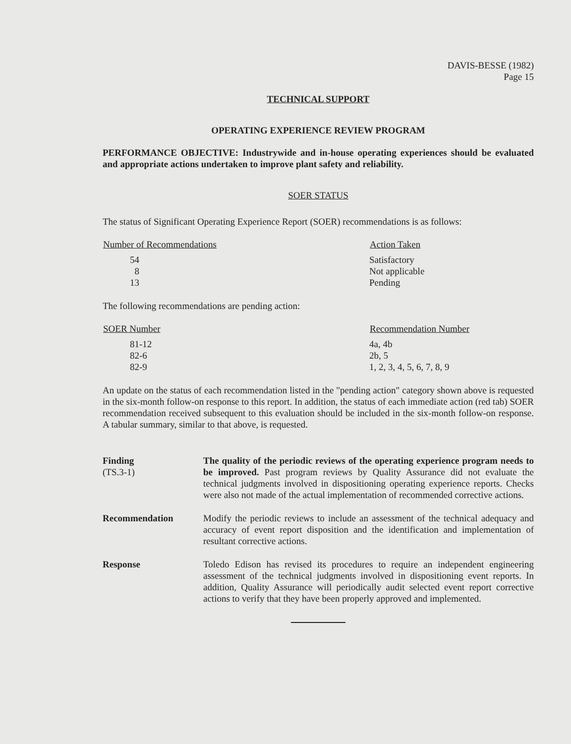DAVIS-BESSE (1982)
Page 15
TECHNICAL SUPPORT
OPERATING EXPERIENCE REVIEW PROGRAM
PERFORMANCE OBJECTIVE: Industrywide and in-house operating experiences should be evaluated and appropriate actions undertaken to improve plant safety and reliability.
SOER STATUS
The status of Significant Operating Experience Report (SOER) recommendations is as follows:
| Number of Recommendations | Action Taken |
| --- | --- |
| 54 | Satisfactory |
| 8 | Not applicable |
| 13 | Pending |
The following recommendations are pending action:
| SOER Number | Recommendation Number |
| --- | --- |
| 81-12 | 4a, 4b |
| 82-6 | 2b, 5 |
| 82-9 | 1, 2, 3, 4, 5, 6, 7, 8, 9 |
An update on the status of each recommendation listed in the "pending action" category shown above is requested in the six-month follow-on response to this report. In addition, the status of each immediate action (red tab) SOER recommendation received subsequent to this evaluation should be included in the six-month follow-on response. A tabular summary, similar to that above, is requested.
Finding
(TS.3-1)
The quality of the periodic reviews of the operating experience program needs to be improved. Past program reviews by Quality Assurance did not evaluate the technical judgments involved in dispositioning operating experience reports. Checks were also not made of the actual implementation of recommended corrective actions.
Recommendation Modify the periodic reviews to include an assessment of the technical adequacy and accuracy of event report disposition and the identification and implementation of resultant corrective actions.
Response Toledo Edison has revised its procedures to require an independent engineering assessment of the technical judgments involved in dispositioning event reports. In addition, Quality Assurance will periodically audit selected event report corrective actions to verify that they have been properly approved and implemented.